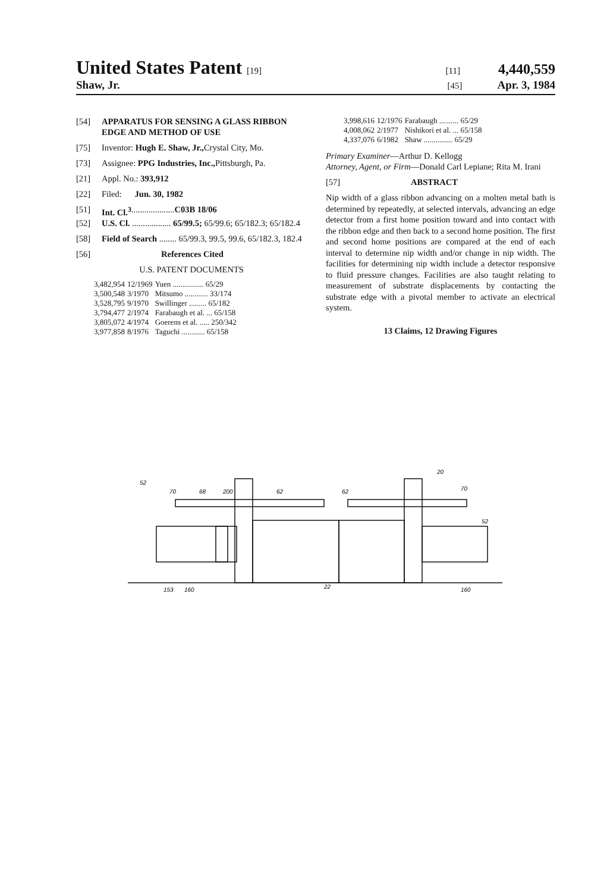United States Patent [19] [11] 4,440,559
Shaw, Jr. [45] Apr. 3, 1984
[54] APPARATUS FOR SENSING A GLASS RIBBON EDGE AND METHOD OF USE
[75] Inventor: Hugh E. Shaw, Jr., Crystal City, Mo.
[73] Assignee: PPG Industries, Inc., Pittsburgh, Pa.
[21] Appl. No.: 393,912
[22] Filed: Jun. 30, 1982
[51] Int. Cl.<sup>3</sup> .................... C03B 18/06
[52] U.S. Cl. .................. 65/99.5; 65/99.6; 65/182.3; 65/182.4
[58] Field of Search ........ 65/99.3, 99.5, 99.6, 65/182.3, 182.4
[56] References Cited
U.S. PATENT DOCUMENTS
| 3,482,954 | 12/1969 | Yuen ................ 65/29 |
| 3,500,548 | 3/1970 | Mitsumo ............ 33/174 |
| 3,528,795 | 9/1970 | Swillinger ......... 65/182 |
| 3,794,477 | 2/1974 | Farabaugh et al. ... 65/158 |
| 3,805,072 | 4/1974 | Goerens et al. ..... 250/342 |
| 3,977,858 | 8/1976 | Taguchi ............ 65/158 |
| 3,998,616 | 12/1976 | Farabaugh .......... 65/29 |
| 4,008,062 | 2/1977 | Nishikori et al. ... 65/158 |
| 4,337,076 | 6/1982 | Shaw ............... 65/29 |
Primary Examiner—Arthur D. Kellogg
Attorney, Agent, or Firm—Donald Carl Lepiane; Rita M. Irani
[57] ABSTRACT
Nip width of a glass ribbon advancing on a molten metal bath is determined by repeatedly, at selected intervals, advancing an edge detector from a first home position toward and into contact with the ribbon edge and then back to a second home position. The first and second home positions are compared at the end of each interval to determine nip width and/or change in nip width. The facilities for determining nip width include a detector responsive to fluid pressure changes. Facilities are also taught relating to measurement of substrate displacements by contacting the substrate edge with a pivotal member to activate an electrical system.
13 Claims, 12 Drawing Figures
52
70
68
200
62
62
70
20
52
22
153
160
160